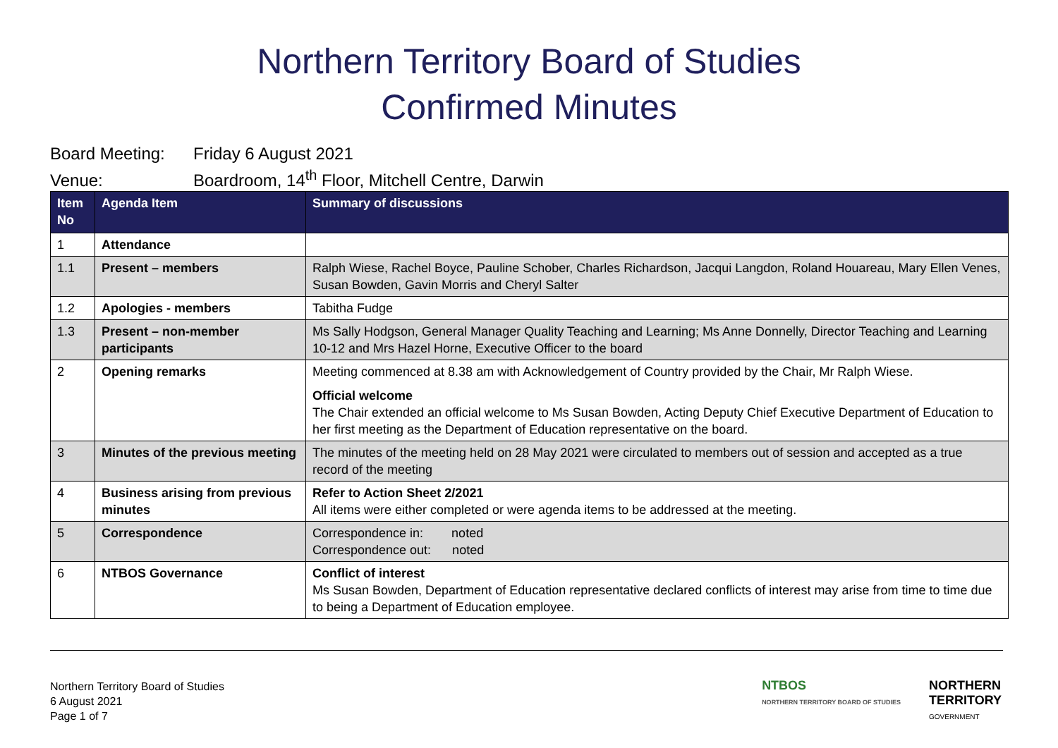Northern Territory Board of Studies
Confirmed Minutes
Board Meeting: Friday 6 August 2021
Venue: Boardroom, 14<sup>th</sup> Floor, Mitchell Centre, Darwin
| Item No | Agenda Item | Summary of discussions |
| --- | --- | --- |
| 1 | Attendance | |
| 1.1 | Present – members | Ralph Wiese, Rachel Boyce, Pauline Schober, Charles Richardson, Jacqui Langdon, Roland Houareau, Mary Ellen Venes, Susan Bowden, Gavin Morris and Cheryl Salter |
| 1.2 | Apologies - members | Tabitha Fudge |
| 1.3 | Present – non-member participants | Ms Sally Hodgson, General Manager Quality Teaching and Learning; Ms Anne Donnelly, Director Teaching and Learning 10-12 and Mrs Hazel Horne, Executive Officer to the board |
| 2 | Opening remarks | Meeting commenced at 8.38 am with Acknowledgement of Country provided by the Chair, Mr Ralph Wiese. Official welcome The Chair extended an official welcome to Ms Susan Bowden, Acting Deputy Chief Executive Department of Education to her first meeting as the Department of Education representative on the board. |
| 3 | Minutes of the previous meeting | The minutes of the meeting held on 28 May 2021 were circulated to members out of session and accepted as a true record of the meeting |
| 4 | Business arising from previous minutes | Refer to Action Sheet 2/2021 All items were either completed or were agenda items to be addressed at the meeting. |
| 5 | Correspondence | Correspondence in: noted Correspondence out: noted |
| 6 | NTBOS Governance | Conflict of interest Ms Susan Bowden, Department of Education representative declared conflicts of interest may arise from time to time due to being a Department of Education employee. |
Northern Territory Board of Studies
6 August 2021
Page 1 of 7
NTBOS
NORTHERN TERRITORY BOARD OF STUDIES
NORTHERN
TERRITORY
GOVERNMENT